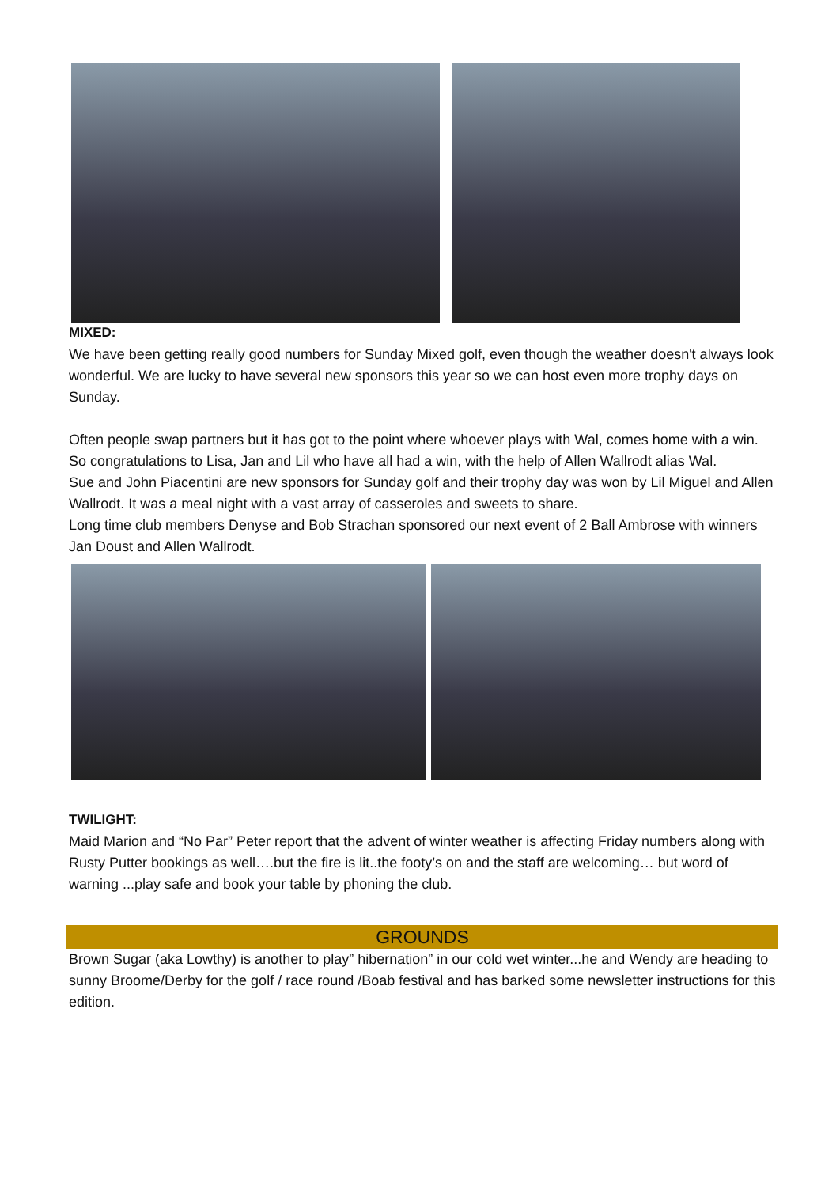MIXED:
We have been getting really good numbers for Sunday Mixed golf, even though the weather doesn't always look wonderful. We are lucky to have several new sponsors this year so we can host even more trophy days on Sunday.
Often people swap partners but it has got to the point where whoever plays with Wal, comes home with a win. So congratulations to Lisa, Jan and Lil who have all had a win, with the help of Allen Wallrodt alias Wal.
Sue and John Piacentini are new sponsors for Sunday golf and their trophy day was won by Lil Miguel and Allen Wallrodt. It was a meal night with a vast array of casseroles and sweets to share.
Long time club members Denyse and Bob Strachan sponsored our next event of 2 Ball Ambrose with winners Jan Doust and Allen Wallrodt.
TWILIGHT:
Maid Marion and “No Par” Peter report that the advent of winter weather is affecting Friday numbers along with Rusty Putter bookings as well….but the fire is lit..the footy’s on and the staff are welcoming… but word of warning ...play safe and book your table by phoning the club.
GROUNDS
Brown Sugar (aka Lowthy) is another to play” hibernation” in our cold wet winter...he and Wendy are heading to sunny Broome/Derby for the golf / race round /Boab festival and has barked some newsletter instructions for this edition.